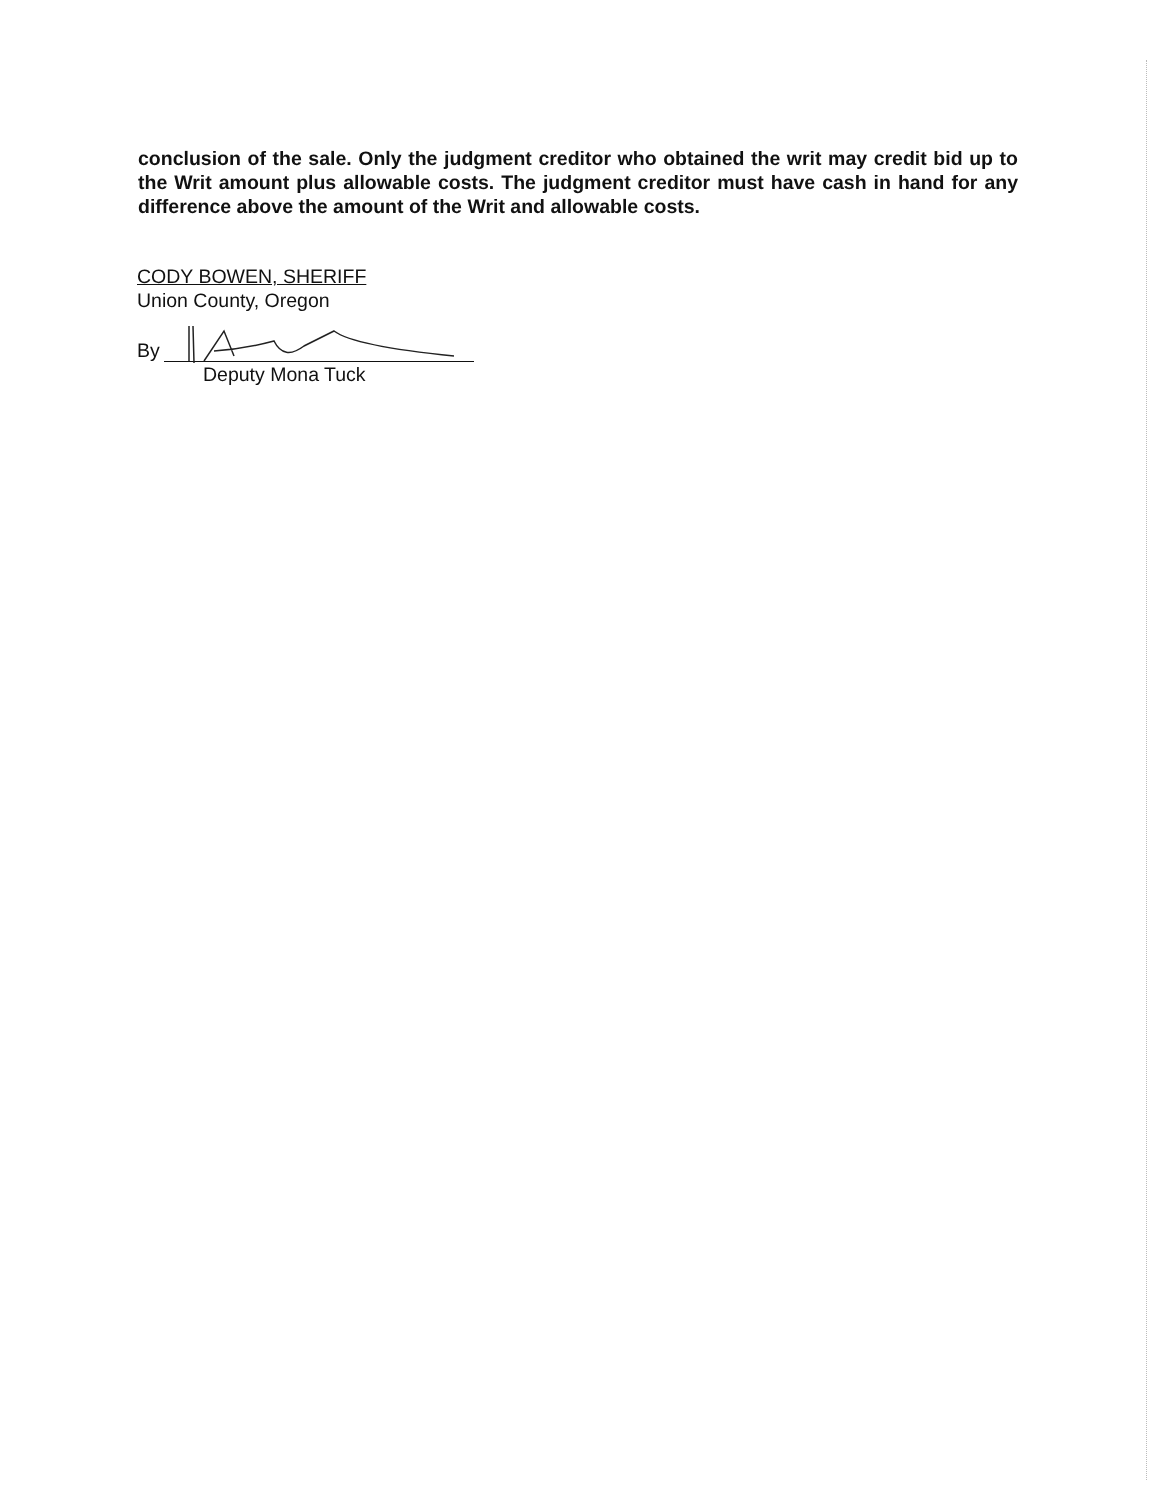conclusion of the sale. Only the judgment creditor who obtained the writ may credit bid up to the Writ amount plus allowable costs. The judgment creditor must have cash in hand for any difference above the amount of the Writ and allowable costs.
CODY BOWEN, SHERIFF
Union County, Oregon
By
Deputy Mona Tuck